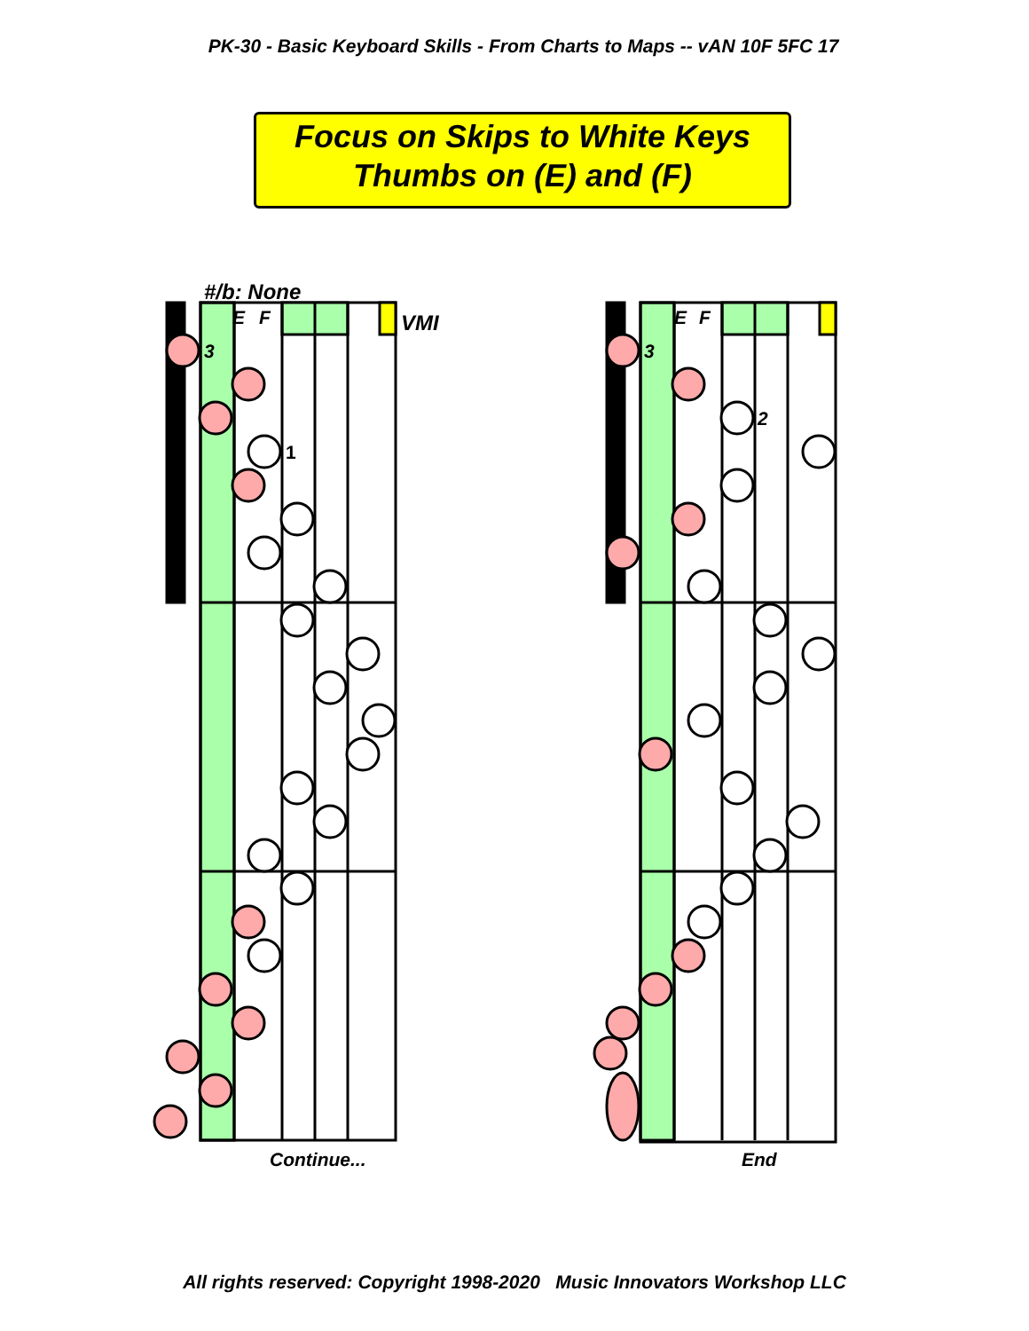PK-30 - Basic Keyboard Skills - From Charts to Maps -- vAN 10F 5FC 17
Focus on Skips to White Keys
Thumbs on (E) and (F)
#/b: None
VMI
Continue... End
E
F
3
1
E
F
3
2
All rights reserved: Copyright 1998-2020 Music Innovators Workshop LLC